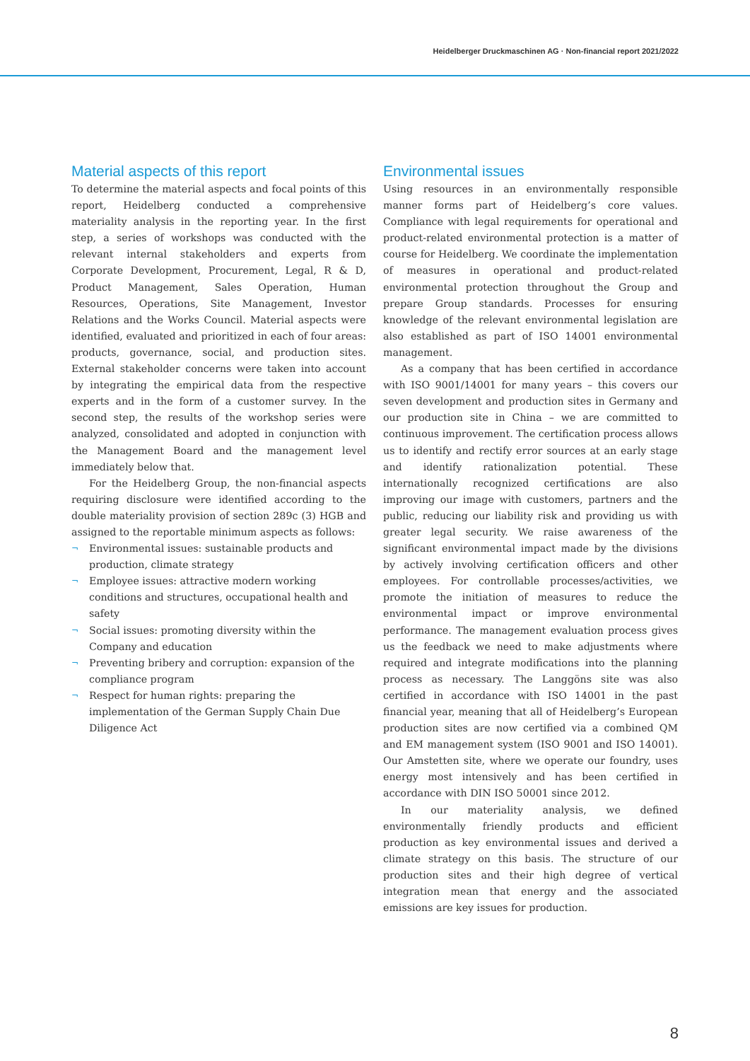Heidelberger Druckmaschinen AG · Non-financial report 2021/2022
Material aspects of this report
To determine the material aspects and focal points of this report, Heidelberg conducted a comprehensive materiality analysis in the reporting year. In the first step, a series of workshops was conducted with the relevant internal stakeholders and experts from Corporate Development, Procurement, Legal, R & D, Product Management, Sales Operation, Human Resources, Operations, Site Management, Investor Relations and the Works Council. Material aspects were identified, evaluated and prioritized in each of four areas: products, governance, social, and production sites. External stakeholder concerns were taken into account by integrating the empirical data from the respective experts and in the form of a customer survey. In the second step, the results of the workshop series were analyzed, consolidated and adopted in conjunction with the Management Board and the management level immediately below that.
For the Heidelberg Group, the non-financial aspects requiring disclosure were identified according to the double materiality provision of section 289c (3) HGB and assigned to the reportable minimum aspects as follows:
¬ Environmental issues: sustainable products and production, climate strategy
¬ Employee issues: attractive modern working conditions and structures, occupational health and safety
¬ Social issues: promoting diversity within the Company and education
¬ Preventing bribery and corruption: expansion of the compliance program
¬ Respect for human rights: preparing the implementation of the German Supply Chain Due Diligence Act
Environmental issues
Using resources in an environmentally responsible manner forms part of Heidelberg’s core values. Compliance with legal requirements for operational and product-related environmental protection is a matter of course for Heidelberg. We coordinate the implementation of measures in operational and product-related environmental protection throughout the Group and prepare Group standards. Processes for ensuring knowledge of the relevant environmental legislation are also established as part of ISO 14001 environmental management.
As a company that has been certified in accordance with ISO 9001/14001 for many years – this covers our seven development and production sites in Germany and our production site in China – we are committed to continuous improvement. The certification process allows us to identify and rectify error sources at an early stage and identify rationalization potential. These internationally recognized certifications are also improving our image with customers, partners and the public, reducing our liability risk and providing us with greater legal security. We raise awareness of the significant environmental impact made by the divisions by actively involving certification officers and other employees. For controllable processes/activities, we promote the initiation of measures to reduce the environmental impact or improve environmental performance. The management evaluation process gives us the feedback we need to make adjustments where required and integrate modifications into the planning process as necessary. The Langgöns site was also certified in accordance with ISO 14001 in the past financial year, meaning that all of Heidelberg’s European production sites are now certified via a combined QM and EM management system (ISO 9001 and ISO 14001). Our Amstetten site, where we operate our foundry, uses energy most intensively and has been certified in accordance with DIN ISO 50001 since 2012.
In our materiality analysis, we defined environmentally friendly products and efficient production as key environmental issues and derived a climate strategy on this basis. The structure of our production sites and their high degree of vertical integration mean that energy and the associated emissions are key issues for production.
8